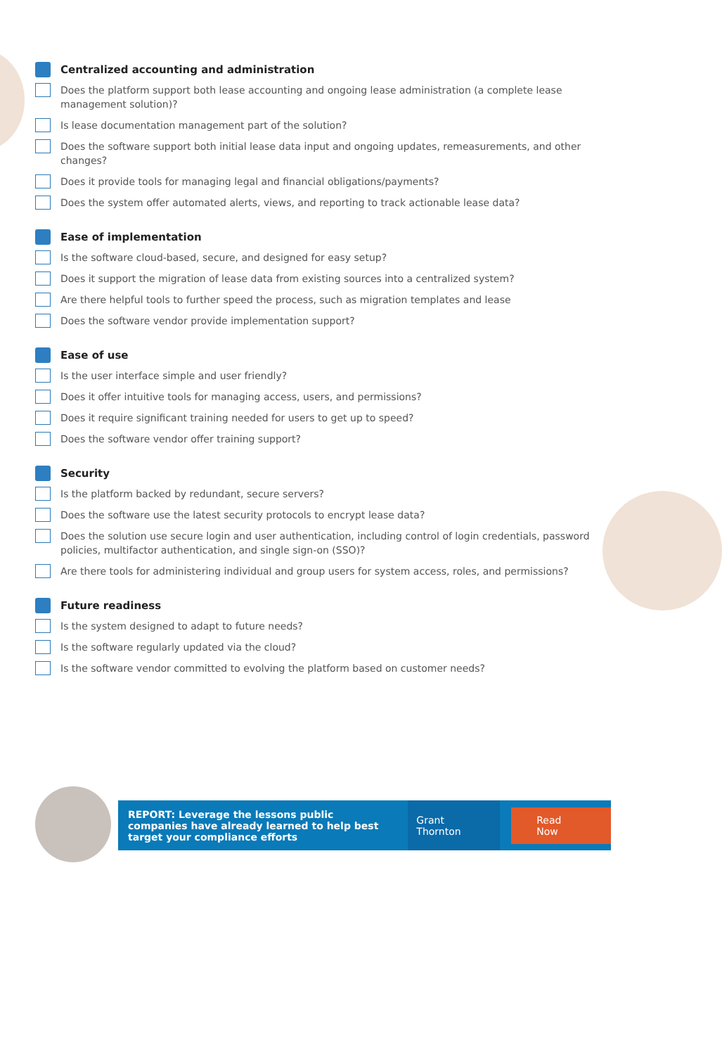Centralized accounting and administration
Does the platform support both lease accounting and ongoing lease administration (a complete lease management solution)?
Is lease documentation management part of the solution?
Does the software support both initial lease data input and ongoing updates, remeasurements, and other changes?
Does it provide tools for managing legal and financial obligations/payments?
Does the system offer automated alerts, views, and reporting to track actionable lease data?
Ease of implementation
Is the software cloud-based, secure, and designed for easy setup?
Does it support the migration of lease data from existing sources into a centralized system?
Are there helpful tools to further speed the process, such as migration templates and lease
Does the software vendor provide implementation support?
Ease of use
Is the user interface simple and user friendly?
Does it offer intuitive tools for managing access, users, and permissions?
Does it require significant training needed for users to get up to speed?
Does the software vendor offer training support?
Security
Is the platform backed by redundant, secure servers?
Does the software use the latest security protocols to encrypt lease data?
Does the solution use secure login and user authentication, including control of login credentials, password policies, multifactor authentication, and single sign-on (SSO)?
Are there tools for administering individual and group users for system access, roles, and permissions?
Future readiness
Is the system designed to adapt to future needs?
Is the software regularly updated via the cloud?
Is the software vendor committed to evolving the platform based on customer needs?
REPORT: Leverage the lessons public companies have already learned to help best target your compliance efforts
Grant Thornton Read Now